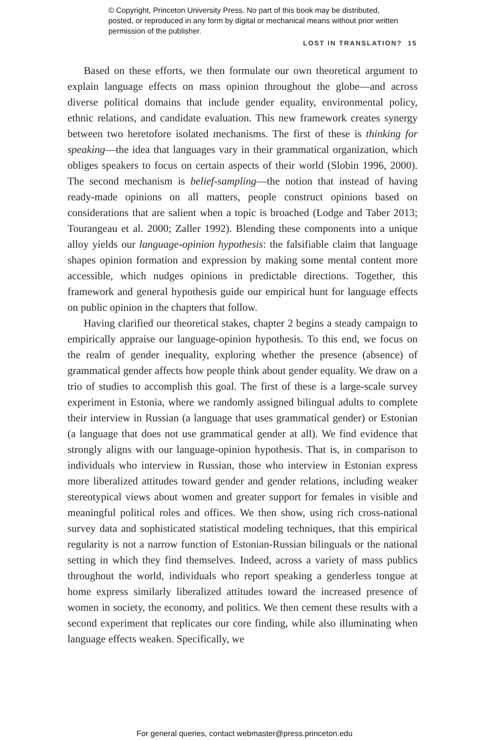© Copyright, Princeton University Press. No part of this book may be distributed, posted, or reproduced in any form by digital or mechanical means without prior written permission of the publisher.
LOST IN TRANSLATION? 15
Based on these efforts, we then formulate our own theoretical argument to explain language effects on mass opinion throughout the globe—and across diverse political domains that include gender equality, environmental policy, ethnic relations, and candidate evaluation. This new framework creates synergy between two heretofore isolated mechanisms. The first of these is thinking for speaking—the idea that languages vary in their grammatical organization, which obliges speakers to focus on certain aspects of their world (Slobin 1996, 2000). The second mechanism is belief-sampling—the notion that instead of having ready-made opinions on all matters, people construct opinions based on considerations that are salient when a topic is broached (Lodge and Taber 2013; Tourangeau et al. 2000; Zaller 1992). Blending these components into a unique alloy yields our language-opinion hypothesis: the falsifiable claim that language shapes opinion formation and expression by making some mental content more accessible, which nudges opinions in predictable directions. Together, this framework and general hypothesis guide our empirical hunt for language effects on public opinion in the chapters that follow.
Having clarified our theoretical stakes, chapter 2 begins a steady campaign to empirically appraise our language-opinion hypothesis. To this end, we focus on the realm of gender inequality, exploring whether the presence (absence) of grammatical gender affects how people think about gender equality. We draw on a trio of studies to accomplish this goal. The first of these is a large-scale survey experiment in Estonia, where we randomly assigned bilingual adults to complete their interview in Russian (a language that uses grammatical gender) or Estonian (a language that does not use grammatical gender at all). We find evidence that strongly aligns with our language-opinion hypothesis. That is, in comparison to individuals who interview in Russian, those who interview in Estonian express more liberalized attitudes toward gender and gender relations, including weaker stereotypical views about women and greater support for females in visible and meaningful political roles and offices. We then show, using rich cross-national survey data and sophisticated statistical modeling techniques, that this empirical regularity is not a narrow function of Estonian-Russian bilinguals or the national setting in which they find themselves. Indeed, across a variety of mass publics throughout the world, individuals who report speaking a genderless tongue at home express similarly liberalized attitudes toward the increased presence of women in society, the economy, and politics. We then cement these results with a second experiment that replicates our core finding, while also illuminating when language effects weaken. Specifically, we
For general queries, contact webmaster@press.princeton.edu